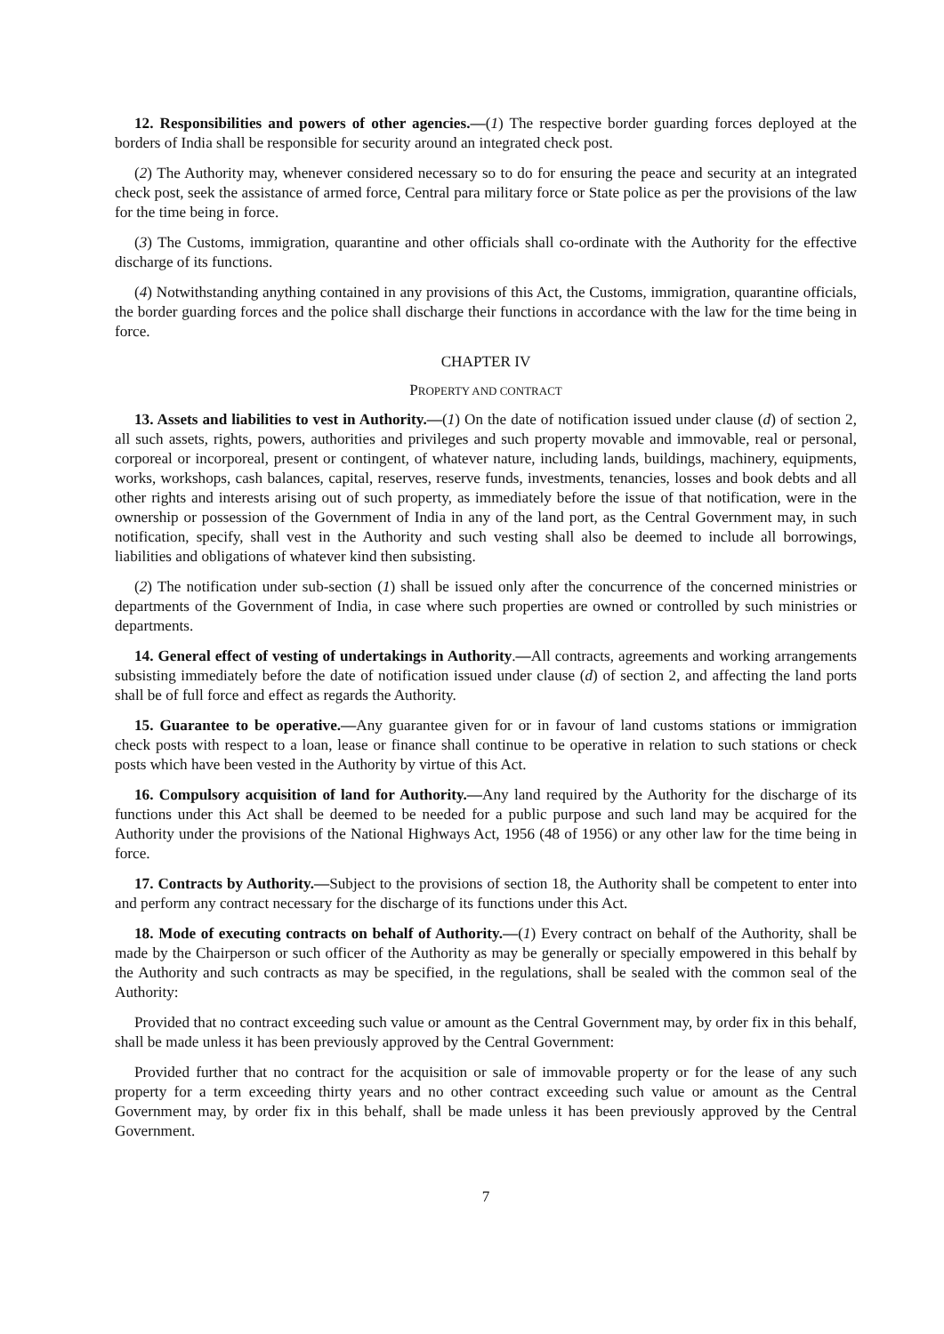12. Responsibilities and powers of other agencies.—(1) The respective border guarding forces deployed at the borders of India shall be responsible for security around an integrated check post.
(2) The Authority may, whenever considered necessary so to do for ensuring the peace and security at an integrated check post, seek the assistance of armed force, Central para military force or State police as per the provisions of the law for the time being in force.
(3) The Customs, immigration, quarantine and other officials shall co-ordinate with the Authority for the effective discharge of its functions.
(4) Notwithstanding anything contained in any provisions of this Act, the Customs, immigration, quarantine officials, the border guarding forces and the police shall discharge their functions in accordance with the law for the time being in force.
CHAPTER IV
PROPERTY AND CONTRACT
13. Assets and liabilities to vest in Authority.—(1) On the date of notification issued under clause (d) of section 2, all such assets, rights, powers, authorities and privileges and such property movable and immovable, real or personal, corporeal or incorporeal, present or contingent, of whatever nature, including lands, buildings, machinery, equipments, works, workshops, cash balances, capital, reserves, reserve funds, investments, tenancies, losses and book debts and all other rights and interests arising out of such property, as immediately before the issue of that notification, were in the ownership or possession of the Government of India in any of the land port, as the Central Government may, in such notification, specify, shall vest in the Authority and such vesting shall also be deemed to include all borrowings, liabilities and obligations of whatever kind then subsisting.
(2) The notification under sub-section (1) shall be issued only after the concurrence of the concerned ministries or departments of the Government of India, in case where such properties are owned or controlled by such ministries or departments.
14. General effect of vesting of undertakings in Authority.—All contracts, agreements and working arrangements subsisting immediately before the date of notification issued under clause (d) of section 2, and affecting the land ports shall be of full force and effect as regards the Authority.
15. Guarantee to be operative.—Any guarantee given for or in favour of land customs stations or immigration check posts with respect to a loan, lease or finance shall continue to be operative in relation to such stations or check posts which have been vested in the Authority by virtue of this Act.
16. Compulsory acquisition of land for Authority.—Any land required by the Authority for the discharge of its functions under this Act shall be deemed to be needed for a public purpose and such land may be acquired for the Authority under the provisions of the National Highways Act, 1956 (48 of 1956) or any other law for the time being in force.
17. Contracts by Authority.—Subject to the provisions of section 18, the Authority shall be competent to enter into and perform any contract necessary for the discharge of its functions under this Act.
18. Mode of executing contracts on behalf of Authority.—(1) Every contract on behalf of the Authority, shall be made by the Chairperson or such officer of the Authority as may be generally or specially empowered in this behalf by the Authority and such contracts as may be specified, in the regulations, shall be sealed with the common seal of the Authority:
Provided that no contract exceeding such value or amount as the Central Government may, by order fix in this behalf, shall be made unless it has been previously approved by the Central Government:
Provided further that no contract for the acquisition or sale of immovable property or for the lease of any such property for a term exceeding thirty years and no other contract exceeding such value or amount as the Central Government may, by order fix in this behalf, shall be made unless it has been previously approved by the Central Government.
7